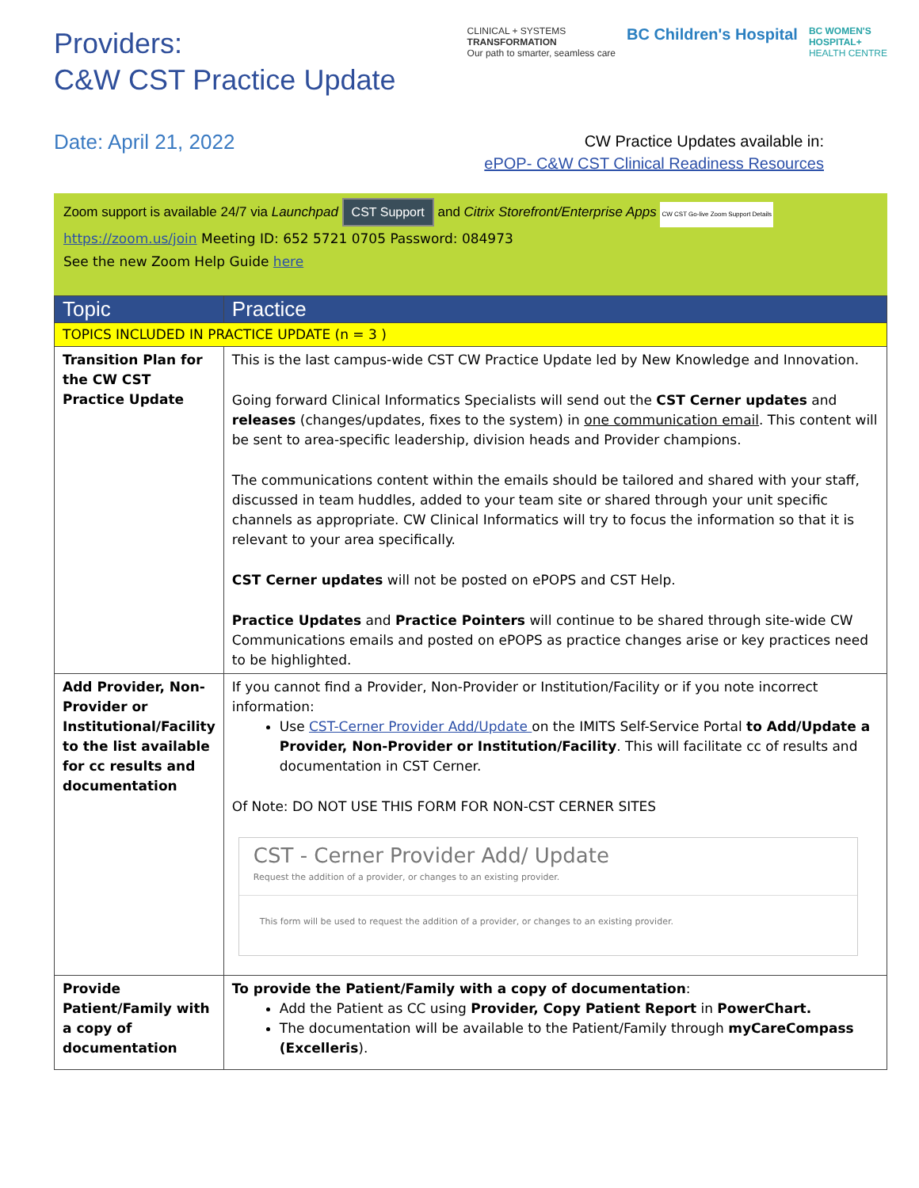Providers:
C&W CST Practice Update
CLINICAL + SYSTEMS
TRANSFORMATION
Our path to smarter, seamless care
BC Children's Hospital
BC WOMEN'S
HOSPITAL+
HEALTH CENTRE
Date: April 21, 2022
CW Practice Updates available in:
ePOP- C&W CST Clinical Readiness Resources
Zoom support is available 24/7 via Launchpad CST Support and Citrix Storefront/Enterprise Apps CW CST Go-live Zoom Support Details
https://zoom.us/join Meeting ID: 652 5721 0705 Password: 084973
See the new Zoom Help Guide here
| Topic | Practice |
| --- | --- |
| TOPICS INCLUDED IN PRACTICE UPDATE (n = 3 ) | |
| Transition Plan for the CW CST Practice Update | This is the last campus-wide CST CW Practice Update led by New Knowledge and Innovation. Going forward Clinical Informatics Specialists will send out the CST Cerner updates and releases (changes/updates, fixes to the system) in one communication email . This content will be sent to area-specific leadership, division heads and Provider champions. The communications content within the emails should be tailored and shared with your staff, discussed in team huddles, added to your team site or shared through your unit specific channels as appropriate. CW Clinical Informatics will try to focus the information so that it is relevant to your area specifically. CST Cerner updates will not be posted on ePOPS and CST Help. Practice Updates and Practice Pointers will continue to be shared through site-wide CW Communications emails and posted on ePOPS as practice changes arise or key practices need to be highlighted. |
| Add Provider, Non-Provider or Institutional/Facility to the list available for cc results and documentation | If you cannot find a Provider, Non-Provider or Institution/Facility or if you note incorrect information: Use CST-Cerner Provider Add/Update on the IMITS Self-Service Portal to Add/Update a Provider, Non-Provider or Institution/Facility . This will facilitate cc of results and documentation in CST Cerner. Of Note: DO NOT USE THIS FORM FOR NON-CST CERNER SITES CST - Cerner Provider Add/ Update Request the addition of a provider, or changes to an existing provider. This form will be used to request the addition of a provider, or changes to an existing provider. |
| Provide Patient/Family with a copy of documentation | To provide the Patient/Family with a copy of documentation : Add the Patient as CC using Provider, Copy Patient Report in PowerChart. The documentation will be available to the Patient/Family through myCareCompass (Excelleris ). |